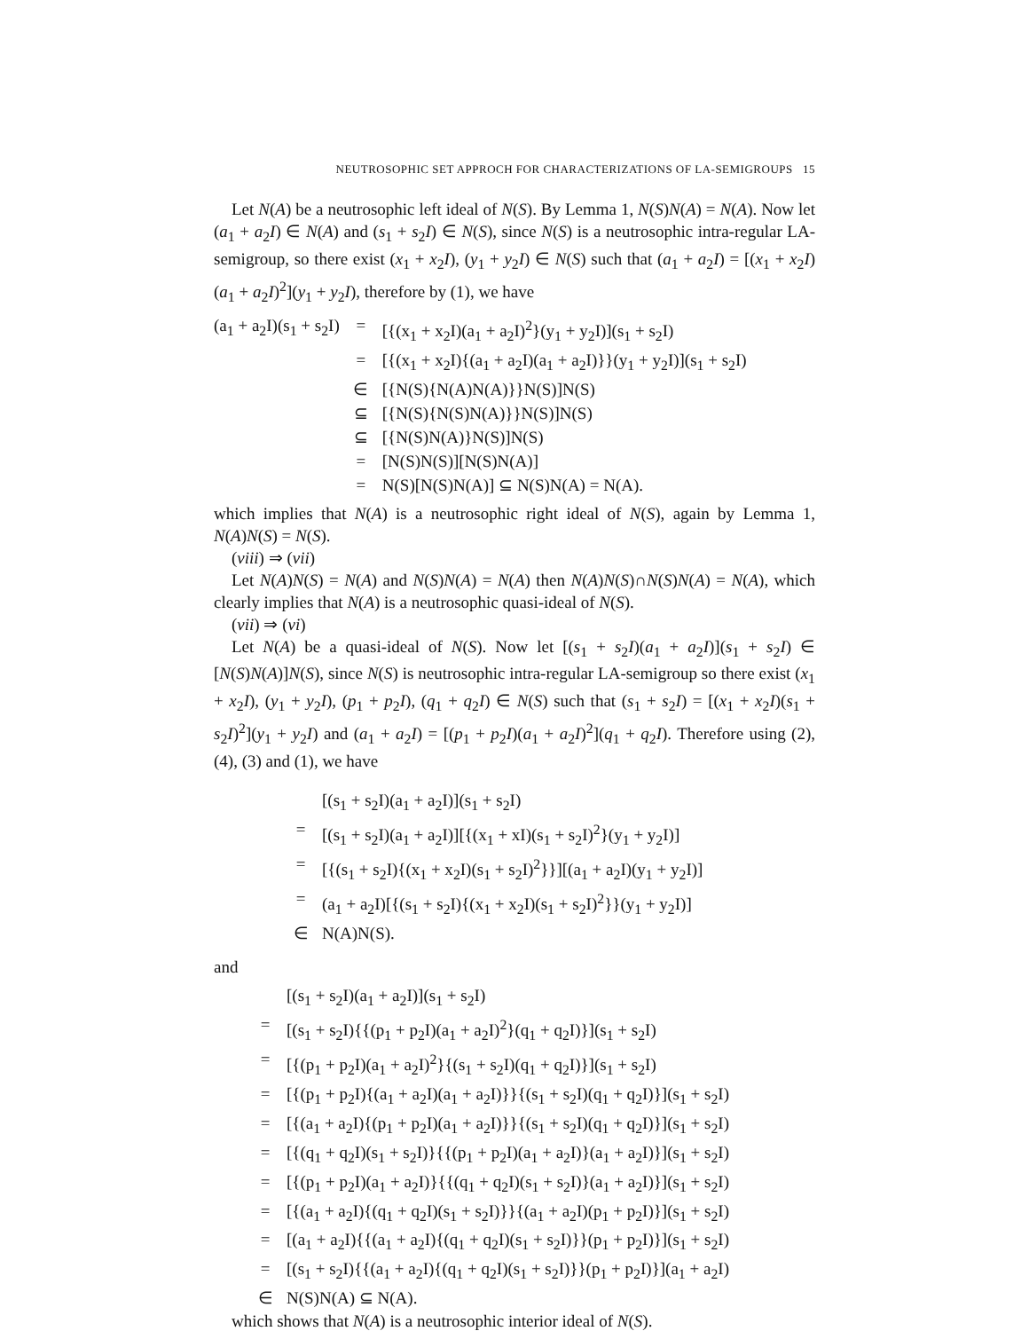NEUTROSOPHIC SET APPROCH FOR CHARACTERIZATIONS OF LA-SEMIGROUPS 15
Let N(A) be a neutrosophic left ideal of N(S). By Lemma 1, N(S)N(A) = N(A). Now let (a<sub>1</sub> + a<sub>2</sub>I) ∈ N(A) and (s<sub>1</sub> + s<sub>2</sub>I) ∈ N(S), since N(S) is a neutrosophic intra-regular LA-semigroup, so there exist (x<sub>1</sub> + x<sub>2</sub>I), (y<sub>1</sub> + y<sub>2</sub>I) ∈ N(S) such that (a<sub>1</sub> + a<sub>2</sub>I) = [(x<sub>1</sub> + x<sub>2</sub>I)(a<sub>1</sub> + a<sub>2</sub>I)<sup>2</sup>](y<sub>1</sub> + y<sub>2</sub>I), therefore by (1), we have
| (a<sub>1</sub> + a<sub>2</sub>I)(s<sub>1</sub> + s<sub>2</sub>I) | = | [{(x<sub>1</sub> + x<sub>2</sub>I)(a<sub>1</sub> + a<sub>2</sub>I)<sup>2</sup>}(y<sub>1</sub> + y<sub>2</sub>I)](s<sub>1</sub> + s<sub>2</sub>I) |
| | = | [{(x<sub>1</sub> + x<sub>2</sub>I){(a<sub>1</sub> + a<sub>2</sub>I)(a<sub>1</sub> + a<sub>2</sub>I)}}(y<sub>1</sub> + y<sub>2</sub>I)](s<sub>1</sub> + s<sub>2</sub>I) |
| | ∈ | [{N(S){N(A)N(A)}}N(S)]N(S) |
| | ⊆ | [{N(S){N(S)N(A)}}N(S)]N(S) |
| | ⊆ | [{N(S)N(A)}N(S)]N(S) |
| | = | [N(S)N(S)][N(S)N(A)] |
| | = | N(S)[N(S)N(A)] ⊆ N(S)N(A) = N(A). |
which implies that N(A) is a neutrosophic right ideal of N(S), again by Lemma 1, N(A)N(S) = N(S).
(viii) ⇒ (vii)
Let N(A)N(S) = N(A) and N(S)N(A) = N(A) then N(A)N(S)∩N(S)N(A) = N(A), which clearly implies that N(A) is a neutrosophic quasi-ideal of N(S).
(vii) ⇒ (vi)
Let N(A) be a quasi-ideal of N(S). Now let [(s<sub>1</sub> + s<sub>2</sub>I)(a<sub>1</sub> + a<sub>2</sub>I)](s<sub>1</sub> + s<sub>2</sub>I) ∈ [N(S)N(A)]N(S), since N(S) is neutrosophic intra-regular LA-semigroup so there exist (x<sub>1</sub> + x<sub>2</sub>I), (y<sub>1</sub> + y<sub>2</sub>I), (p<sub>1</sub> + p<sub>2</sub>I), (q<sub>1</sub> + q<sub>2</sub>I) ∈ N(S) such that (s<sub>1</sub> + s<sub>2</sub>I) = [(x<sub>1</sub> + x<sub>2</sub>I)(s<sub>1</sub> + s<sub>2</sub>I)<sup>2</sup>](y<sub>1</sub> + y<sub>2</sub>I) and (a<sub>1</sub> + a<sub>2</sub>I) = [(p<sub>1</sub> + p<sub>2</sub>I)(a<sub>1</sub> + a<sub>2</sub>I)<sup>2</sup>](q<sub>1</sub> + q<sub>2</sub>I). Therefore using (2), (4), (3) and (1), we have
| | [(s<sub>1</sub> + s<sub>2</sub>I)(a<sub>1</sub> + a<sub>2</sub>I)](s<sub>1</sub> + s<sub>2</sub>I) |
| = | [(s<sub>1</sub> + s<sub>2</sub>I)(a<sub>1</sub> + a<sub>2</sub>I)][{(x<sub>1</sub> + xI)(s<sub>1</sub> + s<sub>2</sub>I)<sup>2</sup>}(y<sub>1</sub> + y<sub>2</sub>I)] |
| = | [{(s<sub>1</sub> + s<sub>2</sub>I){(x<sub>1</sub> + x<sub>2</sub>I)(s<sub>1</sub> + s<sub>2</sub>I)<sup>2</sup>}}][(a<sub>1</sub> + a<sub>2</sub>I)(y<sub>1</sub> + y<sub>2</sub>I)] |
| = | (a<sub>1</sub> + a<sub>2</sub>I)[{(s<sub>1</sub> + s<sub>2</sub>I){(x<sub>1</sub> + x<sub>2</sub>I)(s<sub>1</sub> + s<sub>2</sub>I)<sup>2</sup>}}(y<sub>1</sub> + y<sub>2</sub>I)] |
| ∈ | N(A)N(S). |
and
| | [(s<sub>1</sub> + s<sub>2</sub>I)(a<sub>1</sub> + a<sub>2</sub>I)](s<sub>1</sub> + s<sub>2</sub>I) |
| = | [(s<sub>1</sub> + s<sub>2</sub>I){{(p<sub>1</sub> + p<sub>2</sub>I)(a<sub>1</sub> + a<sub>2</sub>I)<sup>2</sup>}(q<sub>1</sub> + q<sub>2</sub>I)}](s<sub>1</sub> + s<sub>2</sub>I) |
| = | [{(p<sub>1</sub> + p<sub>2</sub>I)(a<sub>1</sub> + a<sub>2</sub>I)<sup>2</sup>}{(s<sub>1</sub> + s<sub>2</sub>I)(q<sub>1</sub> + q<sub>2</sub>I)}](s<sub>1</sub> + s<sub>2</sub>I) |
| = | [{(p<sub>1</sub> + p<sub>2</sub>I){(a<sub>1</sub> + a<sub>2</sub>I)(a<sub>1</sub> + a<sub>2</sub>I)}}{(s<sub>1</sub> + s<sub>2</sub>I)(q<sub>1</sub> + q<sub>2</sub>I)}](s<sub>1</sub> + s<sub>2</sub>I) |
| = | [{(a<sub>1</sub> + a<sub>2</sub>I){(p<sub>1</sub> + p<sub>2</sub>I)(a<sub>1</sub> + a<sub>2</sub>I)}}{(s<sub>1</sub> + s<sub>2</sub>I)(q<sub>1</sub> + q<sub>2</sub>I)}](s<sub>1</sub> + s<sub>2</sub>I) |
| = | [{(q<sub>1</sub> + q<sub>2</sub>I)(s<sub>1</sub> + s<sub>2</sub>I)}{{(p<sub>1</sub> + p<sub>2</sub>I)(a<sub>1</sub> + a<sub>2</sub>I)}(a<sub>1</sub> + a<sub>2</sub>I)}](s<sub>1</sub> + s<sub>2</sub>I) |
| = | [{(p<sub>1</sub> + p<sub>2</sub>I)(a<sub>1</sub> + a<sub>2</sub>I)}{{(q<sub>1</sub> + q<sub>2</sub>I)(s<sub>1</sub> + s<sub>2</sub>I)}(a<sub>1</sub> + a<sub>2</sub>I)}](s<sub>1</sub> + s<sub>2</sub>I) |
| = | [{(a<sub>1</sub> + a<sub>2</sub>I){(q<sub>1</sub> + q<sub>2</sub>I)(s<sub>1</sub> + s<sub>2</sub>I)}}{(a<sub>1</sub> + a<sub>2</sub>I)(p<sub>1</sub> + p<sub>2</sub>I)}](s<sub>1</sub> + s<sub>2</sub>I) |
| = | [(a<sub>1</sub> + a<sub>2</sub>I){{(a<sub>1</sub> + a<sub>2</sub>I){(q<sub>1</sub> + q<sub>2</sub>I)(s<sub>1</sub> + s<sub>2</sub>I)}}(p<sub>1</sub> + p<sub>2</sub>I)}](s<sub>1</sub> + s<sub>2</sub>I) |
| = | [(s<sub>1</sub> + s<sub>2</sub>I){{(a<sub>1</sub> + a<sub>2</sub>I){(q<sub>1</sub> + q<sub>2</sub>I)(s<sub>1</sub> + s<sub>2</sub>I)}}(p<sub>1</sub> + p<sub>2</sub>I)}](a<sub>1</sub> + a<sub>2</sub>I) |
| ∈ | N(S)N(A) ⊆ N(A). |
which shows that N(A) is a neutrosophic interior ideal of N(S).